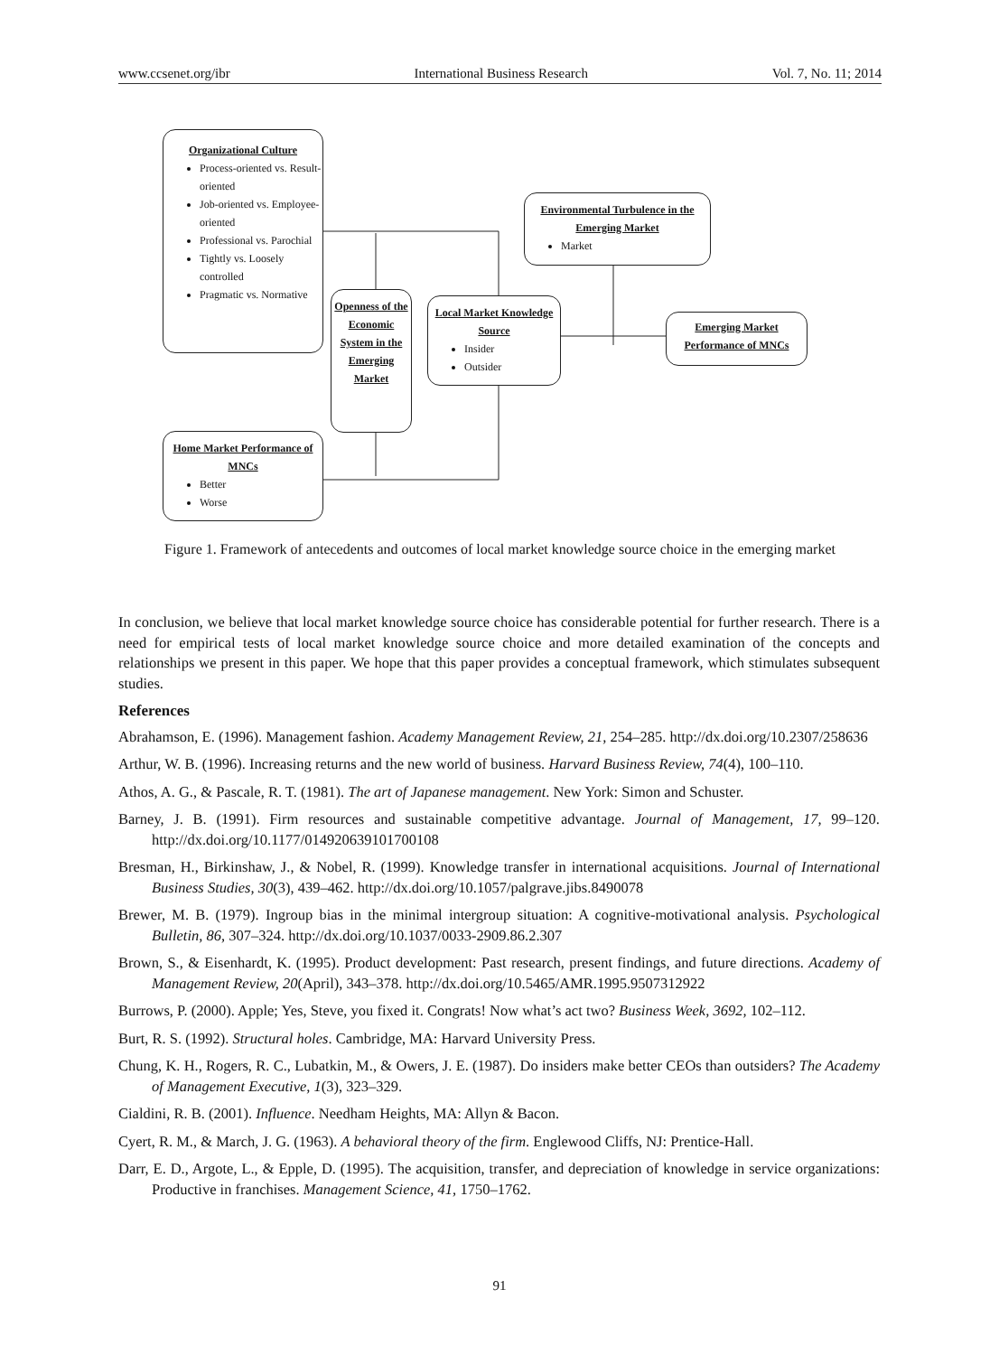www.ccsenet.org/ibr International Business Research Vol. 7, No. 11; 2014
Organizational Culture
Process-oriented vs. Result-oriented
Job-oriented vs. Employee-oriented
Professional vs. Parochial
Tightly vs. Loosely controlled
Pragmatic vs. Normative
Environmental Turbulence in the Emerging Market
Market
Openness of the Economic System in the Emerging Market
Local Market Knowledge Source
Insider
Outsider
Emerging Market Performance of MNCs
Home Market Performance of MNCs
Better
Worse
Figure 1. Framework of antecedents and outcomes of local market knowledge source choice in the emerging market
In conclusion, we believe that local market knowledge source choice has considerable potential for further research. There is a need for empirical tests of local market knowledge source choice and more detailed examination of the concepts and relationships we present in this paper. We hope that this paper provides a conceptual framework, which stimulates subsequent studies.
References
Abrahamson, E. (1996). Management fashion. Academy Management Review, 21, 254–285. http://dx.doi.org/10.2307/258636
Arthur, W. B. (1996). Increasing returns and the new world of business. Harvard Business Review, 74(4), 100–110.
Athos, A. G., & Pascale, R. T. (1981). The art of Japanese management. New York: Simon and Schuster.
Barney, J. B. (1991). Firm resources and sustainable competitive advantage. Journal of Management, 17, 99–120. http://dx.doi.org/10.1177/014920639101700108
Bresman, H., Birkinshaw, J., & Nobel, R. (1999). Knowledge transfer in international acquisitions. Journal of International Business Studies, 30(3), 439–462. http://dx.doi.org/10.1057/palgrave.jibs.8490078
Brewer, M. B. (1979). Ingroup bias in the minimal intergroup situation: A cognitive-motivational analysis. Psychological Bulletin, 86, 307–324. http://dx.doi.org/10.1037/0033-2909.86.2.307
Brown, S., & Eisenhardt, K. (1995). Product development: Past research, present findings, and future directions. Academy of Management Review, 20(April), 343–378. http://dx.doi.org/10.5465/AMR.1995.9507312922
Burrows, P. (2000). Apple; Yes, Steve, you fixed it. Congrats! Now what’s act two? Business Week, 3692, 102–112.
Burt, R. S. (1992). Structural holes. Cambridge, MA: Harvard University Press.
Chung, K. H., Rogers, R. C., Lubatkin, M., & Owers, J. E. (1987). Do insiders make better CEOs than outsiders? The Academy of Management Executive, 1(3), 323–329.
Cialdini, R. B. (2001). Influence. Needham Heights, MA: Allyn & Bacon.
Cyert, R. M., & March, J. G. (1963). A behavioral theory of the firm. Englewood Cliffs, NJ: Prentice-Hall.
Darr, E. D., Argote, L., & Epple, D. (1995). The acquisition, transfer, and depreciation of knowledge in service organizations: Productive in franchises. Management Science, 41, 1750–1762.
91